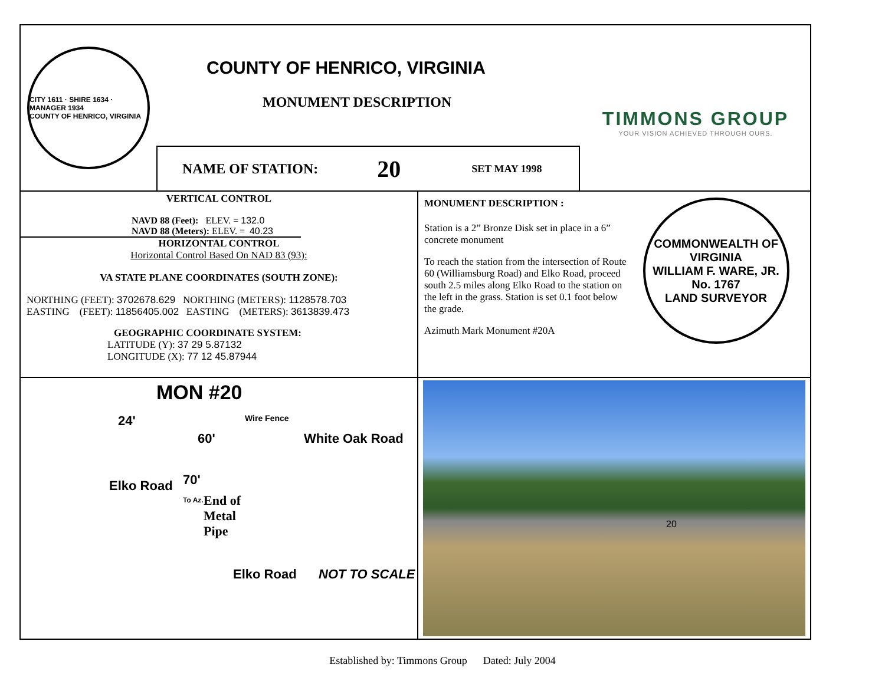CITY 1611 · SHIRE 1634 · MANAGER 1934
COUNTY OF HENRICO, VIRGINIA
COUNTY OF HENRICO, VIRGINIA
MONUMENT DESCRIPTION
NAME OF STATION: 20 SET MAY 1998
TIMMONS GROUP
YOUR VISION ACHIEVED THROUGH OURS.
VERTICAL CONTROL
NAVD 88 (Feet): ELEV. = 132.0
NAVD 88 (Meters): ELEV. = 40.23
HORIZONTAL CONTROL
Horizontal Control Based On NAD 83 (93):
VA STATE PLANE COORDINATES (SOUTH ZONE):
NORTHING (FEET): 3702678.629 NORTHING (METERS): 1128578.703
EASTING (FEET): 11856405.002 EASTING (METERS): 3613839.473
GEOGRAPHIC COORDINATE SYSTEM:
LATITUDE (Y): 37 29 5.87132
LONGITUDE (X): 77 12 45.87944
MONUMENT DESCRIPTION :
Station is a 2” Bronze Disk set in place in a 6” concrete monument
To reach the station from the intersection of Route 60 (Williamsburg Road) and Elko Road, proceed south 2.5 miles along Elko Road to the station on the left in the grass. Station is set 0.1 foot below the grade.
Azimuth Mark Monument #20A
COMMONWEALTH OF VIRGINIA
WILLIAM F. WARE, JR.
No. 1767
LAND SURVEYOR
MON #20
24'
60'
Wire Fence
White Oak Road
Elko Road 70'
To Az.
End of
Metal
Pipe
NOT TO SCALE
Elko Road
20
Established by: Timmons Group Dated: July 2004